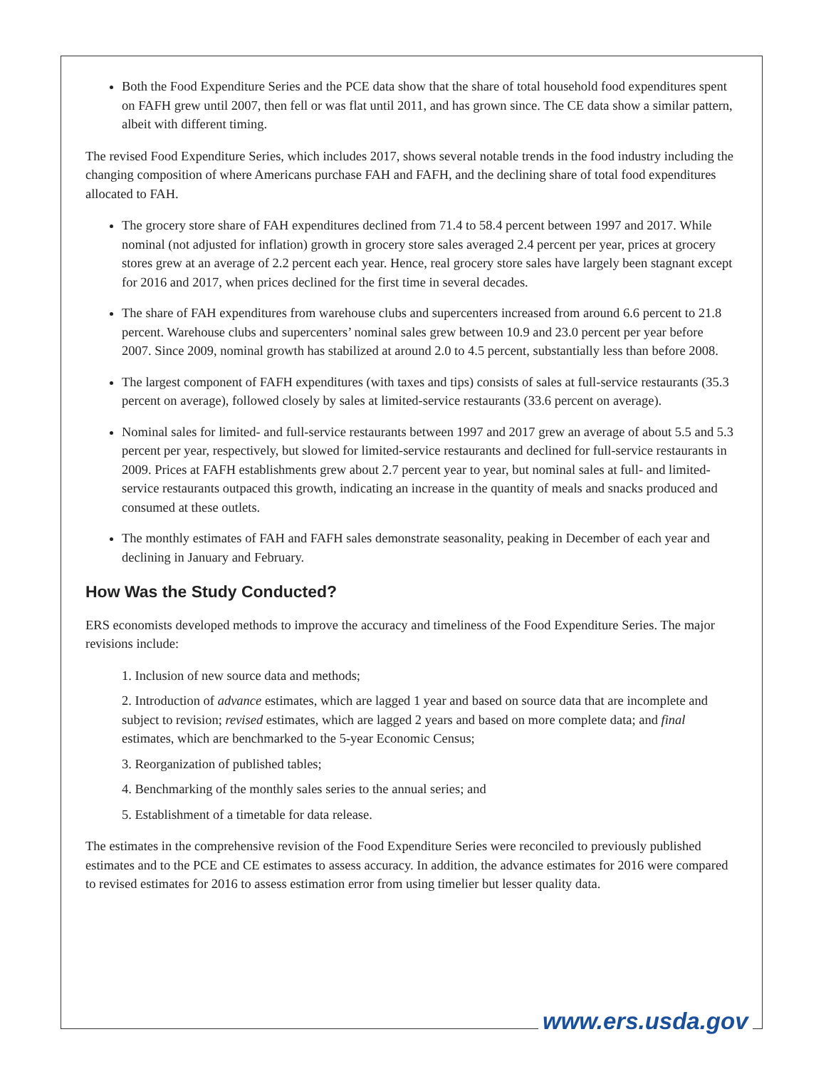Both the Food Expenditure Series and the PCE data show that the share of total household food expenditures spent on FAFH grew until 2007, then fell or was flat until 2011, and has grown since. The CE data show a similar pattern, albeit with different timing.
The revised Food Expenditure Series, which includes 2017, shows several notable trends in the food industry including the changing composition of where Americans purchase FAH and FAFH, and the declining share of total food expenditures allocated to FAH.
The grocery store share of FAH expenditures declined from 71.4 to 58.4 percent between 1997 and 2017. While nominal (not adjusted for inflation) growth in grocery store sales averaged 2.4 percent per year, prices at grocery stores grew at an average of 2.2 percent each year. Hence, real grocery store sales have largely been stagnant except for 2016 and 2017, when prices declined for the first time in several decades.
The share of FAH expenditures from warehouse clubs and supercenters increased from around 6.6 percent to 21.8 percent. Warehouse clubs and supercenters’ nominal sales grew between 10.9 and 23.0 percent per year before 2007. Since 2009, nominal growth has stabilized at around 2.0 to 4.5 percent, substantially less than before 2008.
The largest component of FAFH expenditures (with taxes and tips) consists of sales at full-service restaurants (35.3 percent on average), followed closely by sales at limited-service restaurants (33.6 percent on average).
Nominal sales for limited- and full-service restaurants between 1997 and 2017 grew an average of about 5.5 and 5.3 percent per year, respectively, but slowed for limited-service restaurants and declined for full-service restaurants in 2009. Prices at FAFH establishments grew about 2.7 percent year to year, but nominal sales at full- and limited-service restaurants outpaced this growth, indicating an increase in the quantity of meals and snacks produced and consumed at these outlets.
The monthly estimates of FAH and FAFH sales demonstrate seasonality, peaking in December of each year and declining in January and February.
How Was the Study Conducted?
ERS economists developed methods to improve the accuracy and timeliness of the Food Expenditure Series. The major revisions include:
1. Inclusion of new source data and methods;
2. Introduction of advance estimates, which are lagged 1 year and based on source data that are incomplete and subject to revision; revised estimates, which are lagged 2 years and based on more complete data; and final estimates, which are benchmarked to the 5-year Economic Census;
3. Reorganization of published tables;
4. Benchmarking of the monthly sales series to the annual series; and
5. Establishment of a timetable for data release.
The estimates in the comprehensive revision of the Food Expenditure Series were reconciled to previously published estimates and to the PCE and CE estimates to assess accuracy. In addition, the advance estimates for 2016 were compared to revised estimates for 2016 to assess estimation error from using timelier but lesser quality data.
www.ers.usda.gov